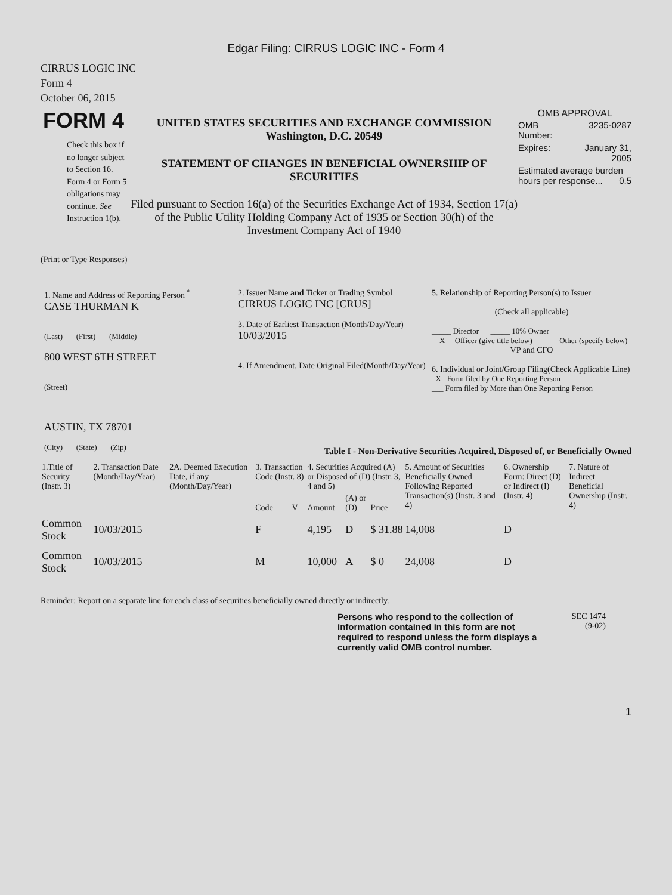Edgar Filing: CIRRUS LOGIC INC - Form 4
CIRRUS LOGIC INC
Form 4
October 06, 2015
FORM 4
Check this box if no longer subject to Section 16. Form 4 or Form 5 obligations may continue. See Instruction 1(b).
UNITED STATES SECURITIES AND EXCHANGE COMMISSION
Washington, D.C. 20549
STATEMENT OF CHANGES IN BENEFICIAL OWNERSHIP OF SECURITIES
Filed pursuant to Section 16(a) of the Securities Exchange Act of 1934, Section 17(a) of the Public Utility Holding Company Act of 1935 or Section 30(h) of the Investment Company Act of 1940
OMB APPROVAL
| OMB Number: | 3235-0287 |
| Expires: | January 31, 2005 |
| Estimated average burden hours per response... 0.5 | |
(Print or Type Responses)
1. Name and Address of Reporting Person <sup>*</sup>
CASE THURMAN K
(Last) (First) (Middle)
800 WEST 6TH STREET
(Street)
AUSTIN, TX 78701
(City) (State) (Zip)
2. Issuer Name and Ticker or Trading Symbol
CIRRUS LOGIC INC [CRUS]
3. Date of Earliest Transaction (Month/Day/Year)
10/03/2015
4. If Amendment, Date Original Filed(Month/Day/Year)
5. Relationship of Reporting Person(s) to Issuer
(Check all applicable)
_____ Director _____ 10% Owner
__X__ Officer (give title below) _____ Other (specify below)
VP and CFO
6. Individual or Joint/Group Filing(Check Applicable Line)
_X_ Form filed by One Reporting Person
___ Form filed by More than One Reporting Person
Table I - Non-Derivative Securities Acquired, Disposed of, or Beneficially Owned
| 1.Title of Security (Instr. 3) | 2. Transaction Date (Month/Day/Year) | 2A. Deemed Execution Date, if any (Month/Day/Year) | 3. Transaction Code (Instr. 8) | | 4. Securities Acquired (A) or Disposed of (D) (Instr. 3, 4 and 5) | | | 5. Amount of Securities Beneficially Owned Following Reported Transaction(s) (Instr. 3 and 4) | 6. Ownership Form: Direct (D) or Indirect (I) (Instr. 4) | 7. Nature of Indirect Beneficial Ownership (Instr. 4) |
| --- | --- | --- | --- | --- | --- | --- | --- | --- | --- | --- |
| | | | Code | V | Amount | (A) or (D) | Price | | | |
| Common Stock | 10/03/2015 | | F | | 4,195 | D | $ 31.88 | 14,008 | D | |
| Common Stock | 10/03/2015 | | M | | 10,000 | A | $ 0 | 24,008 | D | |
Reminder: Report on a separate line for each class of securities beneficially owned directly or indirectly.
Persons who respond to the collection of information contained in this form are not required to respond unless the form displays a currently valid OMB control number.
SEC 1474
(9-02)
1